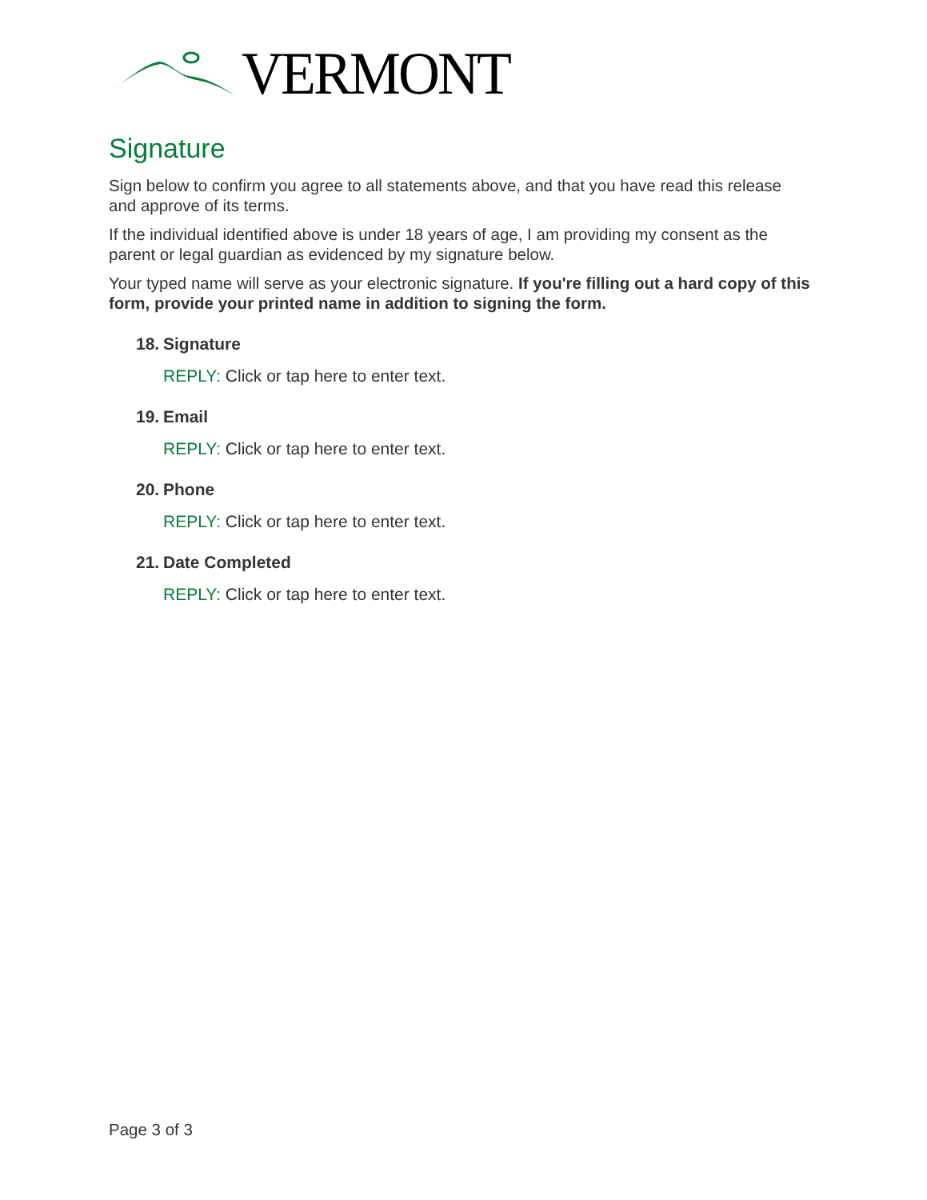VERMONT
Signature
Sign below to confirm you agree to all statements above, and that you have read this release and approve of its terms.
If the individual identified above is under 18 years of age, I am providing my consent as the parent or legal guardian as evidenced by my signature below.
Your typed name will serve as your electronic signature. If you're filling out a hard copy of this form, provide your printed name in addition to signing the form.
18. Signature
REPLY: Click or tap here to enter text.
19. Email
REPLY: Click or tap here to enter text.
20. Phone
REPLY: Click or tap here to enter text.
21. Date Completed
REPLY: Click or tap here to enter text.
Page 3 of 3